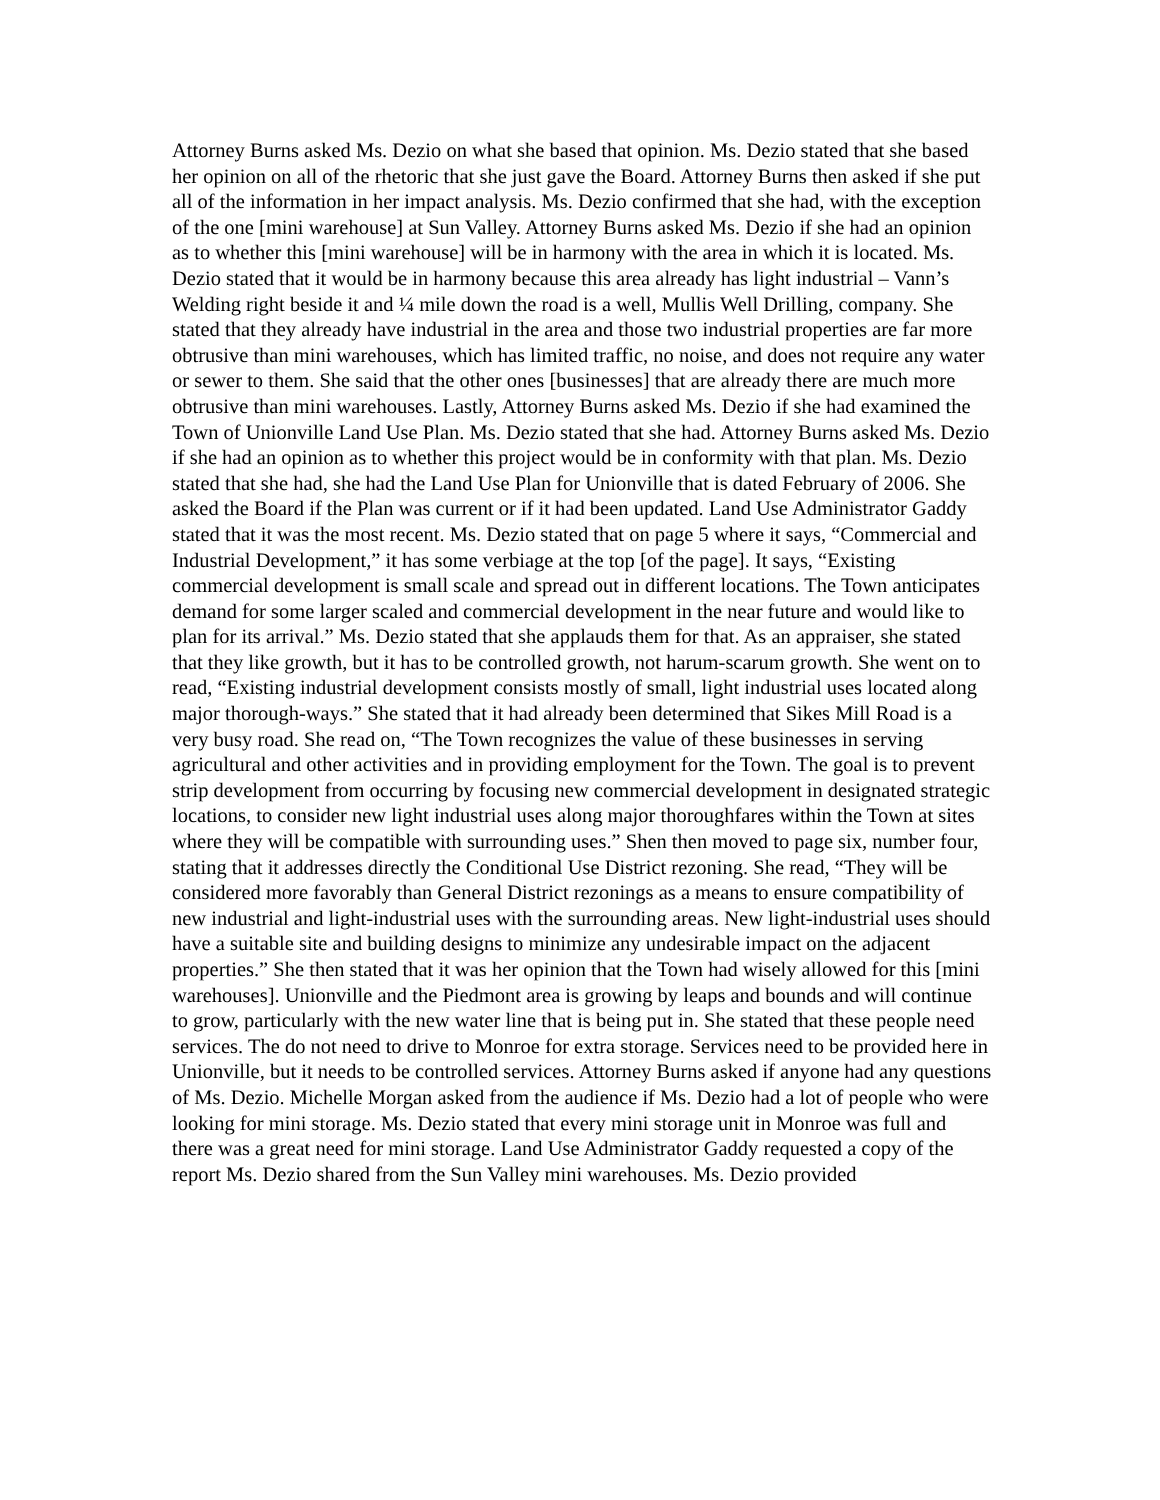Attorney Burns asked Ms. Dezio on what she based that opinion. Ms. Dezio stated that she based her opinion on all of the rhetoric that she just gave the Board. Attorney Burns then asked if she put all of the information in her impact analysis. Ms. Dezio confirmed that she had, with the exception of the one [mini warehouse] at Sun Valley. Attorney Burns asked Ms. Dezio if she had an opinion as to whether this [mini warehouse] will be in harmony with the area in which it is located. Ms. Dezio stated that it would be in harmony because this area already has light industrial – Vann’s Welding right beside it and ¼ mile down the road is a well, Mullis Well Drilling, company. She stated that they already have industrial in the area and those two industrial properties are far more obtrusive than mini warehouses, which has limited traffic, no noise, and does not require any water or sewer to them. She said that the other ones [businesses] that are already there are much more obtrusive than mini warehouses. Lastly, Attorney Burns asked Ms. Dezio if she had examined the Town of Unionville Land Use Plan. Ms. Dezio stated that she had. Attorney Burns asked Ms. Dezio if she had an opinion as to whether this project would be in conformity with that plan. Ms. Dezio stated that she had, she had the Land Use Plan for Unionville that is dated February of 2006. She asked the Board if the Plan was current or if it had been updated. Land Use Administrator Gaddy stated that it was the most recent. Ms. Dezio stated that on page 5 where it says, “Commercial and Industrial Development,” it has some verbiage at the top [of the page]. It says, “Existing commercial development is small scale and spread out in different locations. The Town anticipates demand for some larger scaled and commercial development in the near future and would like to plan for its arrival.” Ms. Dezio stated that she applauds them for that. As an appraiser, she stated that they like growth, but it has to be controlled growth, not harum-scarum growth. She went on to read, “Existing industrial development consists mostly of small, light industrial uses located along major thorough-ways.” She stated that it had already been determined that Sikes Mill Road is a very busy road. She read on, “The Town recognizes the value of these businesses in serving agricultural and other activities and in providing employment for the Town. The goal is to prevent strip development from occurring by focusing new commercial development in designated strategic locations, to consider new light industrial uses along major thoroughfares within the Town at sites where they will be compatible with surrounding uses.” Shen then moved to page six, number four, stating that it addresses directly the Conditional Use District rezoning. She read, “They will be considered more favorably than General District rezonings as a means to ensure compatibility of new industrial and light-industrial uses with the surrounding areas. New light-industrial uses should have a suitable site and building designs to minimize any undesirable impact on the adjacent properties.” She then stated that it was her opinion that the Town had wisely allowed for this [mini warehouses]. Unionville and the Piedmont area is growing by leaps and bounds and will continue to grow, particularly with the new water line that is being put in. She stated that these people need services. The do not need to drive to Monroe for extra storage. Services need to be provided here in Unionville, but it needs to be controlled services. Attorney Burns asked if anyone had any questions of Ms. Dezio. Michelle Morgan asked from the audience if Ms. Dezio had a lot of people who were looking for mini storage. Ms. Dezio stated that every mini storage unit in Monroe was full and there was a great need for mini storage. Land Use Administrator Gaddy requested a copy of the report Ms. Dezio shared from the Sun Valley mini warehouses. Ms. Dezio provided